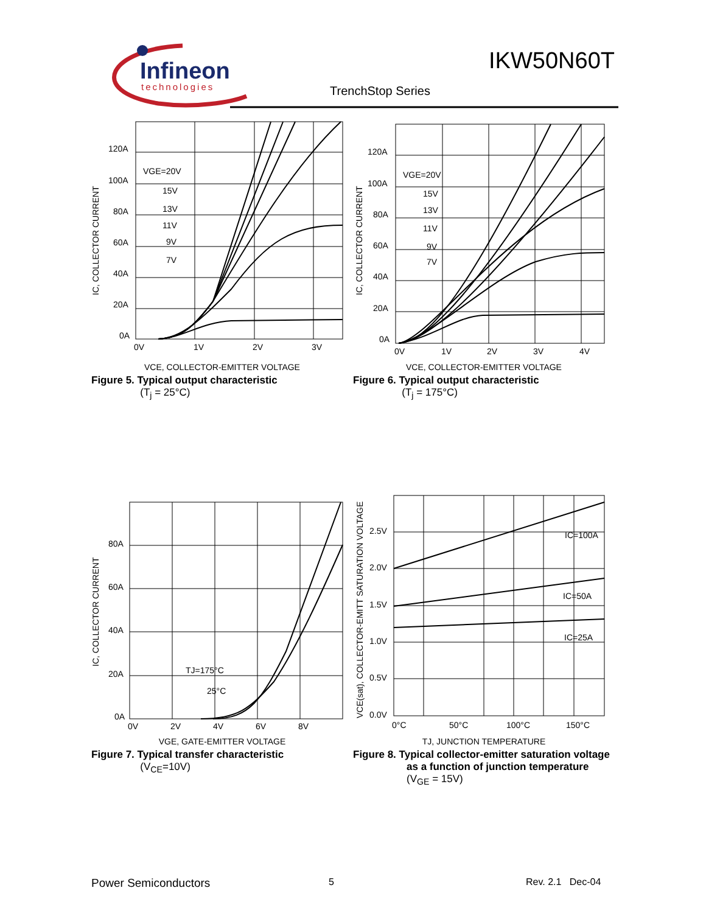Infineon
technologies
IKW50N60T
TrenchStop Series
120A
100A
80A
60A
40A
20A
0A
0V
1V
2V
3V
VGE=20V
15V
13V
11V
9V
7V
IC, COLLECTOR CURRENT
VCE, COLLECTOR-EMITTER VOLTAGE
Figure 5. Typical output characteristic
(T<sub>j</sub> = 25°C)
120A
100A
80A
60A
40A
20A
0A
0V
1V
2V
3V
4V
VGE=20V
15V
13V
11V
9V
7V
IC, COLLECTOR CURRENT
VCE, COLLECTOR-EMITTER VOLTAGE
Figure 6. Typical output characteristic
(T<sub>j</sub> = 175°C)
80A
60A
40A
20A
0A
0V
2V
4V
6V
8V
TJ=175°C
25°C
IC, COLLECTOR CURRENT
VGE, GATE-EMITTER VOLTAGE
Figure 7. Typical transfer characteristic
(V<sub>CE</sub>=10V)
2.5V
2.0V
1.5V
1.0V
0.5V
0.0V
0°C
50°C
100°C
150°C
IC=100A
IC=50A
IC=25A
VCE(sat), COLLECTOR-EMITT SATURATION VOLTAGE
TJ, JUNCTION TEMPERATURE
Figure 8. Typical collector-emitter saturation voltage as a function of junction temperature
(V<sub>GE</sub> = 15V)
Power Semiconductors 5 Rev. 2.1 Dec-04